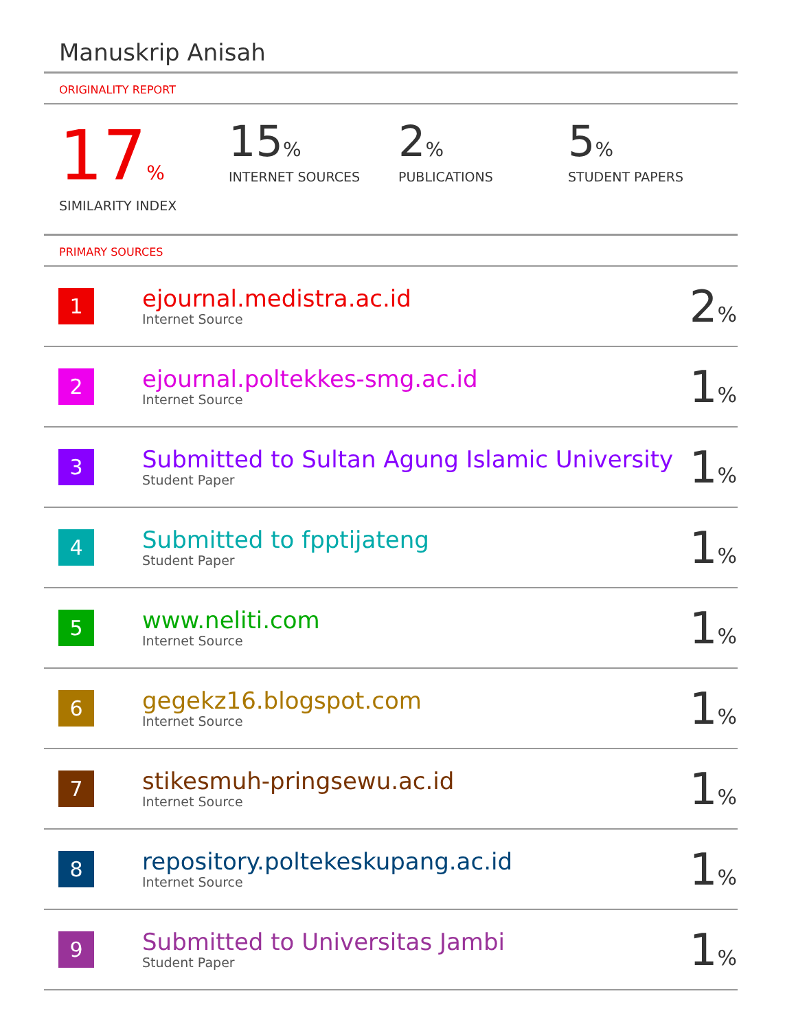Manuskrip Anisah
ORIGINALITY REPORT
17%
SIMILARITY INDEX
15%
INTERNET SOURCES
2%
PUBLICATIONS
5%
STUDENT PAPERS
PRIMARY SOURCES
| 1 | ejournal.medistra.ac.id Internet Source | 2 % |
| 2 | ejournal.poltekkes-smg.ac.id Internet Source | 1 % |
| 3 | Submitted to Sultan Agung Islamic University Student Paper | 1 % |
| 4 | Submitted to fpptijateng Student Paper | 1 % |
| 5 | www.neliti.com Internet Source | 1 % |
| 6 | gegekz16.blogspot.com Internet Source | 1 % |
| 7 | stikesmuh-pringsewu.ac.id Internet Source | 1 % |
| 8 | repository.poltekeskupang.ac.id Internet Source | 1 % |
| 9 | Submitted to Universitas Jambi Student Paper | 1 % |